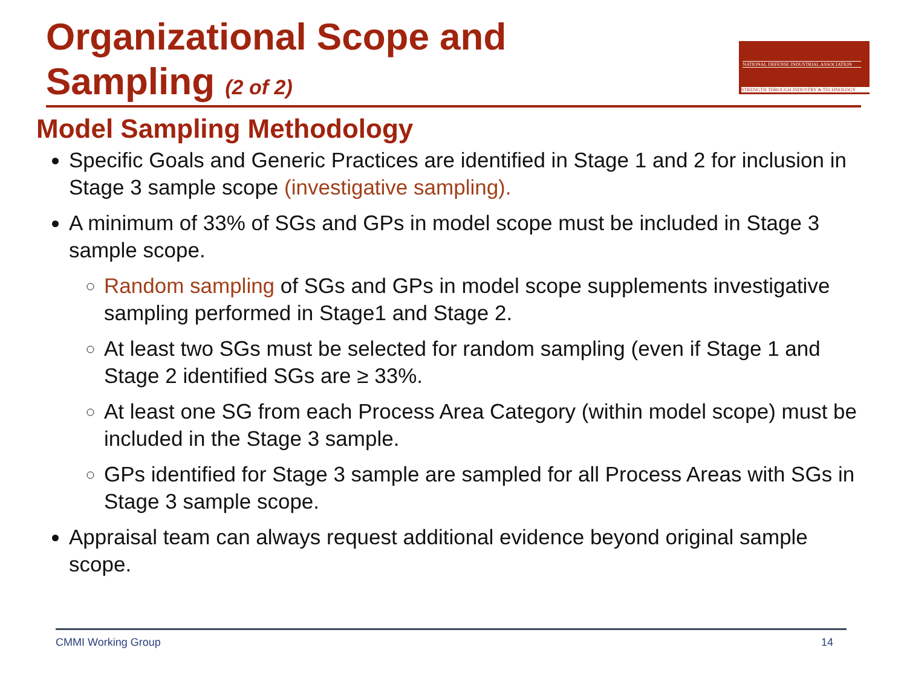Organizational Scope and
Sampling (2 of 2)
NATIONAL DEFENSE INDUSTRIAL ASSOCIATION
STRENGTH THROUGH INDUSTRY & TECHNOLOGY
Model Sampling Methodology
Specific Goals and Generic Practices are identified in Stage 1 and 2 for inclusion in Stage 3 sample scope (investigative sampling).
A minimum of 33% of SGs and GPs in model scope must be included in Stage 3 sample scope.
Random sampling of SGs and GPs in model scope supplements investigative sampling performed in Stage1 and Stage 2.
At least two SGs must be selected for random sampling (even if Stage 1 and Stage 2 identified SGs are ≥ 33%.
At least one SG from each Process Area Category (within model scope) must be included in the Stage 3 sample.
GPs identified for Stage 3 sample are sampled for all Process Areas with SGs in Stage 3 sample scope.
Appraisal team can always request additional evidence beyond original sample scope.
CMMI Working Group 14